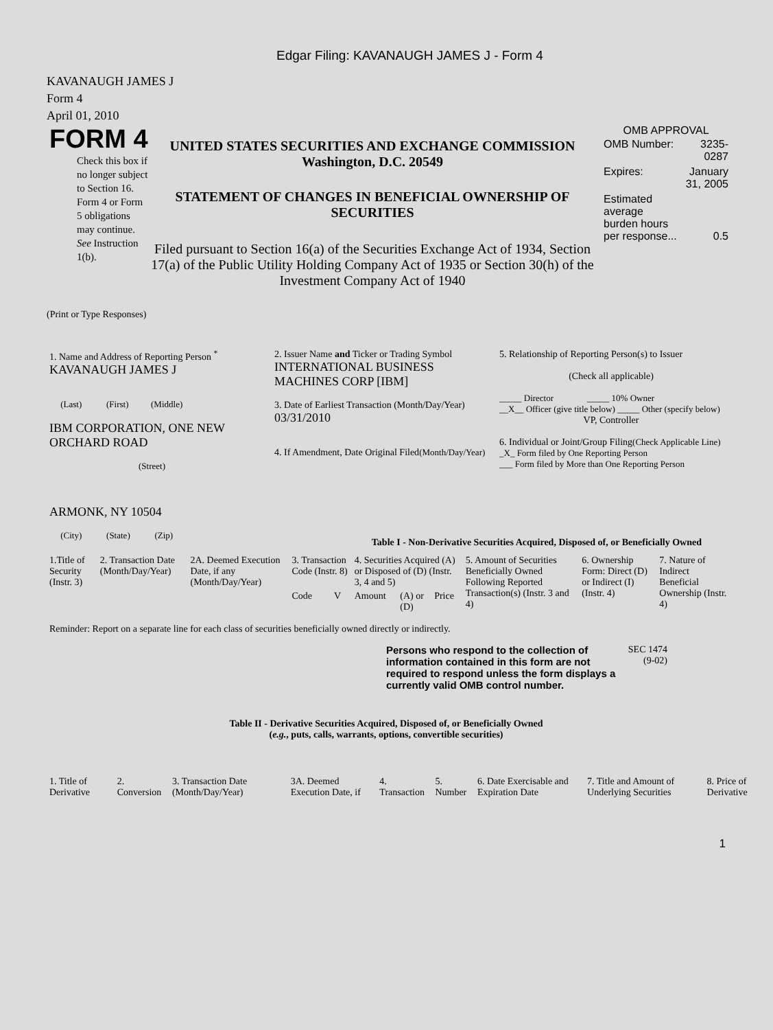Edgar Filing: KAVANAUGH JAMES J - Form 4
KAVANAUGH JAMES J
Form 4
April 01, 2010
FORM 4
Check this box if no longer subject to Section 16. Form 4 or Form 5 obligations may continue. See Instruction 1(b).
UNITED STATES SECURITIES AND EXCHANGE COMMISSION
Washington, D.C. 20549
STATEMENT OF CHANGES IN BENEFICIAL OWNERSHIP OF SECURITIES
Filed pursuant to Section 16(a) of the Securities Exchange Act of 1934, Section 17(a) of the Public Utility Holding Company Act of 1935 or Section 30(h) of the Investment Company Act of 1940
OMB APPROVAL
| OMB Number: | 3235-0287 |
| Expires: | January 31, 2005 |
| Estimated average burden hours per response... | 0.5 |
(Print or Type Responses)
| 1. Name and Address of Reporting Person <sup>*</sup> KAVANAUGH JAMES J (Last) (First) (Middle) IBM CORPORATION, ONE NEW ORCHARD ROAD (Street) ARMONK, NY 10504 (City) (State) (Zip) | 2. Issuer Name and Ticker or Trading Symbol INTERNATIONAL BUSINESS MACHINES CORP [IBM] 3. Date of Earliest Transaction (Month/Day/Year) 03/31/2010 4. If Amendment, Date Original Filed (Month/Day/Year) | 5. Relationship of Reporting Person(s) to Issuer (Check all applicable) _____ Director _____ 10% Owner __X__ Officer (give title below) _____ Other (specify below) VP, Controller 6. Individual or Joint/Group Filing (Check Applicable Line) _X_ Form filed by One Reporting Person ___ Form filed by More than One Reporting Person |
Table I - Non-Derivative Securities Acquired, Disposed of, or Beneficially Owned
| 1.Title of Security (Instr. 3) | 2. Transaction Date (Month/Day/Year) | 2A. Deemed Execution Date, if any (Month/Day/Year) | 3. Transaction Code (Instr. 8) | | 4. Securities Acquired (A) or Disposed of (D) (Instr. 3, 4 and 5) | | | 5. Amount of Securities Beneficially Owned Following Reported Transaction(s) (Instr. 3 and 4) | 6. Ownership Form: Direct (D) or Indirect (I) (Instr. 4) | 7. Nature of Indirect Beneficial Ownership (Instr. 4) |
| --- | --- | --- | --- | --- | --- | --- | --- | --- | --- | --- |
| | | | Code | V | Amount | (A) or (D) | Price | | | |
Reminder: Report on a separate line for each class of securities beneficially owned directly or indirectly.
Persons who respond to the collection of information contained in this form are not required to respond unless the form displays a currently valid OMB control number.
SEC 1474 (9-02)
Table II - Derivative Securities Acquired, Disposed of, or Beneficially Owned
(e.g., puts, calls, warrants, options, convertible securities)
| 1. Title of Derivative | 2. Conversion | 3. Transaction Date (Month/Day/Year) | 3A. Deemed Execution Date, if | 4. Transaction | 5. Number | 6. Date Exercisable and Expiration Date | 7. Title and Amount of Underlying Securities | 8. Price of Derivative |
| --- | --- | --- | --- | --- | --- | --- | --- | --- |
1